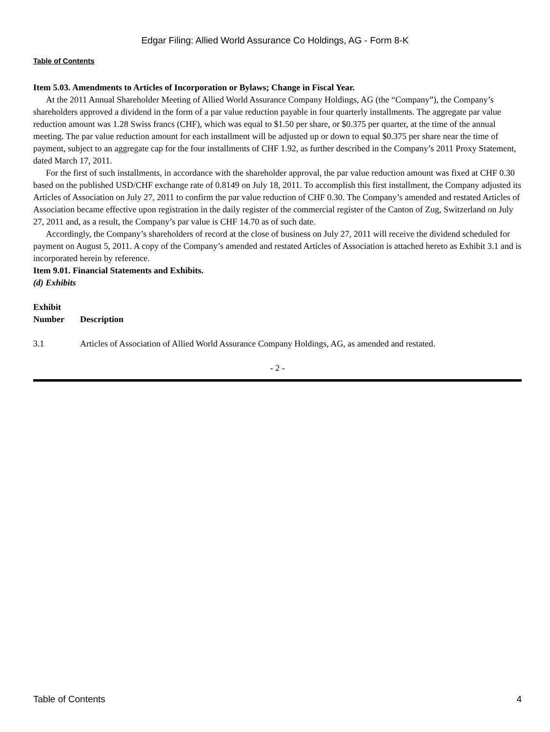Edgar Filing: Allied World Assurance Co Holdings, AG - Form 8-K
Table of Contents
Item 5.03. Amendments to Articles of Incorporation or Bylaws; Change in Fiscal Year.
At the 2011 Annual Shareholder Meeting of Allied World Assurance Company Holdings, AG (the “Company”), the Company’s shareholders approved a dividend in the form of a par value reduction payable in four quarterly installments. The aggregate par value reduction amount was 1.28 Swiss francs (CHF), which was equal to $1.50 per share, or $0.375 per quarter, at the time of the annual meeting. The par value reduction amount for each installment will be adjusted up or down to equal $0.375 per share near the time of payment, subject to an aggregate cap for the four installments of CHF 1.92, as further described in the Company’s 2011 Proxy Statement, dated March 17, 2011.
For the first of such installments, in accordance with the shareholder approval, the par value reduction amount was fixed at CHF 0.30 based on the published USD/CHF exchange rate of 0.8149 on July 18, 2011. To accomplish this first installment, the Company adjusted its Articles of Association on July 27, 2011 to confirm the par value reduction of CHF 0.30. The Company’s amended and restated Articles of Association became effective upon registration in the daily register of the commercial register of the Canton of Zug, Switzerland on July 27, 2011 and, as a result, the Company’s par value is CHF 14.70 as of such date.
Accordingly, the Company’s shareholders of record at the close of business on July 27, 2011 will receive the dividend scheduled for payment on August 5, 2011. A copy of the Company’s amended and restated Articles of Association is attached hereto as Exhibit 3.1 and is incorporated herein by reference.
Item 9.01. Financial Statements and Exhibits.
(d) Exhibits
| Exhibit Number | Description |
| --- | --- |
| 3.1 | Articles of Association of Allied World Assurance Company Holdings, AG, as amended and restated. |
- 2 -
Table of Contents 4